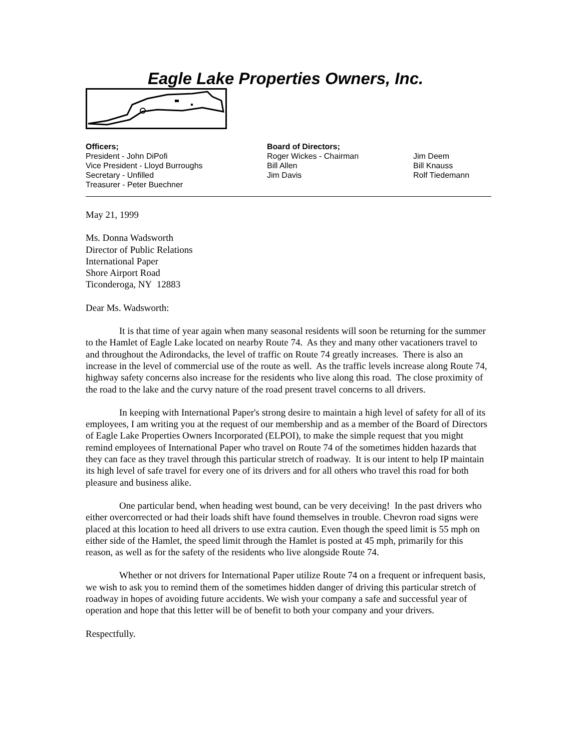Eagle Lake Properties Owners, Inc.
Officers;
President - John DiPofi
Vice President - Lloyd Burroughs
Secretary - Unfilled
Treasurer - Peter Buechner
Board of Directors;
Roger Wickes - Chairman
Bill Allen
Jim Davis
Jim Deem
Bill Knauss
Rolf Tiedemann
May 21, 1999
Ms. Donna Wadsworth
Director of Public Relations
International Paper
Shore Airport Road
Ticonderoga, NY 12883
Dear Ms. Wadsworth:
It is that time of year again when many seasonal residents will soon be returning for the summer to the Hamlet of Eagle Lake located on nearby Route 74. As they and many other vacationers travel to and throughout the Adirondacks, the level of traffic on Route 74 greatly increases. There is also an increase in the level of commercial use of the route as well. As the traffic levels increase along Route 74, highway safety concerns also increase for the residents who live along this road. The close proximity of the road to the lake and the curvy nature of the road present travel concerns to all drivers.
In keeping with International Paper's strong desire to maintain a high level of safety for all of its employees, I am writing you at the request of our membership and as a member of the Board of Directors of Eagle Lake Properties Owners Incorporated (ELPOI), to make the simple request that you might remind employees of International Paper who travel on Route 74 of the sometimes hidden hazards that they can face as they travel through this particular stretch of roadway. It is our intent to help IP maintain its high level of safe travel for every one of its drivers and for all others who travel this road for both pleasure and business alike.
One particular bend, when heading west bound, can be very deceiving! In the past drivers who either overcorrected or had their loads shift have found themselves in trouble. Chevron road signs were placed at this location to heed all drivers to use extra caution. Even though the speed limit is 55 mph on either side of the Hamlet, the speed limit through the Hamlet is posted at 45 mph, primarily for this reason, as well as for the safety of the residents who live alongside Route 74.
Whether or not drivers for International Paper utilize Route 74 on a frequent or infrequent basis, we wish to ask you to remind them of the sometimes hidden danger of driving this particular stretch of roadway in hopes of avoiding future accidents. We wish your company a safe and successful year of operation and hope that this letter will be of benefit to both your company and your drivers.
Respectfully.